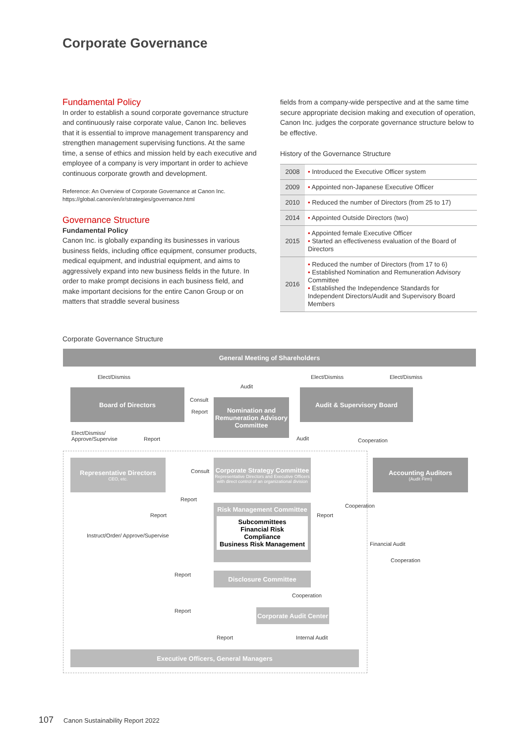Corporate Governance
Fundamental Policy
In order to establish a sound corporate governance structure and continuously raise corporate value, Canon Inc. believes that it is essential to improve management transparency and strengthen management supervising functions. At the same time, a sense of ethics and mission held by each executive and employee of a company is very important in order to achieve continuous corporate growth and development.
Reference: An Overview of Corporate Governance at Canon Inc.
https://global.canon/en/ir/strategies/governance.html
Governance Structure
Fundamental Policy
Canon Inc. is globally expanding its businesses in various business fields, including office equipment, consumer products, medical equipment, and industrial equipment, and aims to aggressively expand into new business fields in the future. In order to make prompt decisions in each business field, and make important decisions for the entire Canon Group or on matters that straddle several business
fields from a company-wide perspective and at the same time secure appropriate decision making and execution of operation, Canon Inc. judges the corporate governance structure below to be effective.
History of the Governance Structure
| 2008 | • Introduced the Executive Officer system |
| 2009 | • Appointed non-Japanese Executive Officer |
| 2010 | • Reduced the number of Directors (from 25 to 17) |
| 2014 | • Appointed Outside Directors (two) |
| 2015 | • Appointed female Executive Officer • Started an effectiveness evaluation of the Board of Directors |
| 2016 | • Reduced the number of Directors (from 17 to 6) • Established Nomination and Remuneration Advisory Committee • Established the Independence Standards for Independent Directors/Audit and Supervisory Board Members |
Corporate Governance Structure
General Meeting of Shareholders
Elect/Dismiss Elect/Dismiss Elect/Dismiss
Audit
Board of Directors
Consult
Report
Nomination and Remuneration Advisory Committee
Audit & Supervisory Board
Elect/Dismiss/
Approve/Supervise
Report Audit Cooperation
Representative Directors
CEO, etc.
Consult
Corporate Strategy Committee
Representative Directors and Executive Officers with direct control of an organizational division
Accounting Auditors
(Audit Firm)
Report
Report Report
Cooperation
Instruct/Order/ Approve/Supervise
Risk Management Committee
Subcommittees
Financial Risk
Compliance
Business Risk Management
Financial Audit
Cooperation
Report Disclosure Committee
Cooperation
Report
Corporate Audit Center
Report Internal Audit
Executive Officers, General Managers
107 Canon Sustainability Report 2022